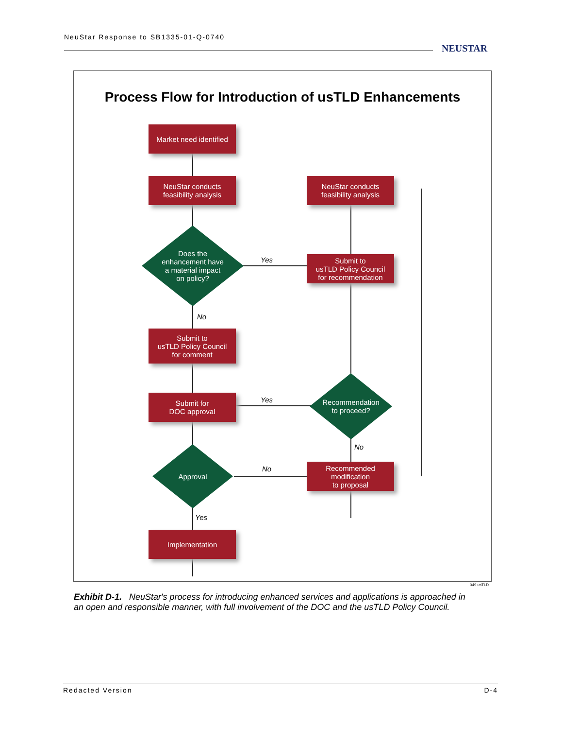NeuStar Response to SB1335-01-Q-0740
NEUSTAR
Process Flow for Introduction of usTLD Enhancements
Market need identified
NeuStar conducts
feasibility analysis
NeuStar conducts
feasibility analysis
Does the
enhancement have
a material impact
on policy?
Yes
Submit to
usTLD Policy Council
for recommendation
No
Submit to
usTLD Policy Council
for comment
Submit for
DOC approval
Yes
Recommendation
to proceed?
No
Approval
No
Recommended
modification
to proposal
Yes
Implementation
049.usTLD
Exhibit D-1. NeuStar's process for introducing enhanced services and applications is approached in an open and responsible manner, with full involvement of the DOC and the usTLD Policy Council.
Redacted Version D-4